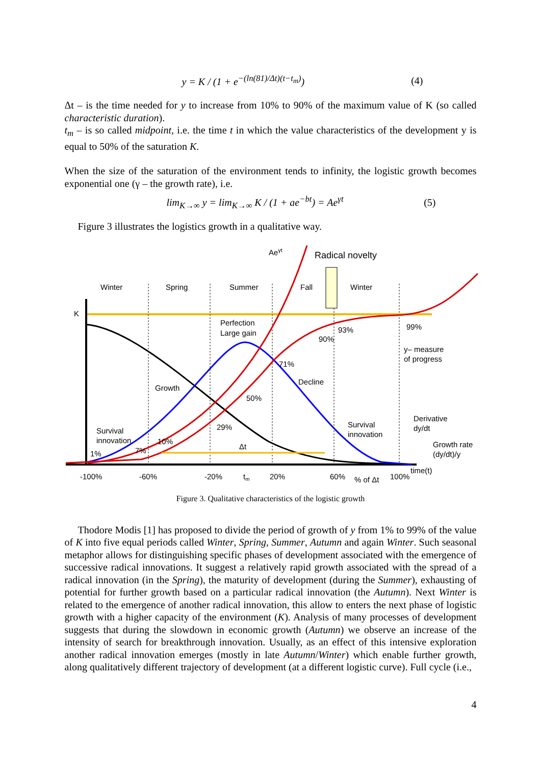y = K / (1 + e<sup>−(ln(81)/Δt)(t−t<sub>m</sub>)</sup>) (4)
Δt – is the time needed for y to increase from 10% to 90% of the maximum value of K (so called characteristic duration).
t<sub>m</sub> – is so called midpoint, i.e. the time t in which the value characteristics of the development y is equal to 50% of the saturation K.
When the size of the saturation of the environment tends to infinity, the logistic growth becomes exponential one (γ – the growth rate), i.e.
lim<sub>K→∞</sub> y = lim<sub>K→∞</sub> K / (1 + ae<sup>−bt</sup>) = Ae<sup>γt</sup> (5)
Figure 3 illustrates the logistics growth in a qualitative way.
Aeγt
Radical novelty
Winter
Spring
Summer
Fall
Winter
K
Perfection
Large gain
93%
90%
99%
y– measure
of progress
71%
Decline
Growth
50%
Derivative
dy/dt
Survival
innovation
29%
Survival
innovation
10%
Δt
Growth rate
(dy/dt)/y
1%
7%
-100%
-60%
-20%
tm
20%
60%
% of Δt
100%
time(t)
Figure 3. Qualitative characteristics of the logistic growth
Thodore Modis [1] has proposed to divide the period of growth of y from 1% to 99% of the value of K into five equal periods called Winter, Spring, Summer, Autumn and again Winter. Such seasonal metaphor allows for distinguishing specific phases of development associated with the emergence of successive radical innovations. It suggest a relatively rapid growth associated with the spread of a radical innovation (in the Spring), the maturity of development (during the Summer), exhausting of potential for further growth based on a particular radical innovation (the Autumn). Next Winter is related to the emergence of another radical innovation, this allow to enters the next phase of logistic growth with a higher capacity of the environment (K). Analysis of many processes of development suggests that during the slowdown in economic growth (Autumn) we observe an increase of the intensity of search for breakthrough innovation. Usually, as an effect of this intensive exploration another radical innovation emerges (mostly in late Autumn/Winter) which enable further growth, along qualitatively different trajectory of development (at a different logistic curve). Full cycle (i.e.,
4